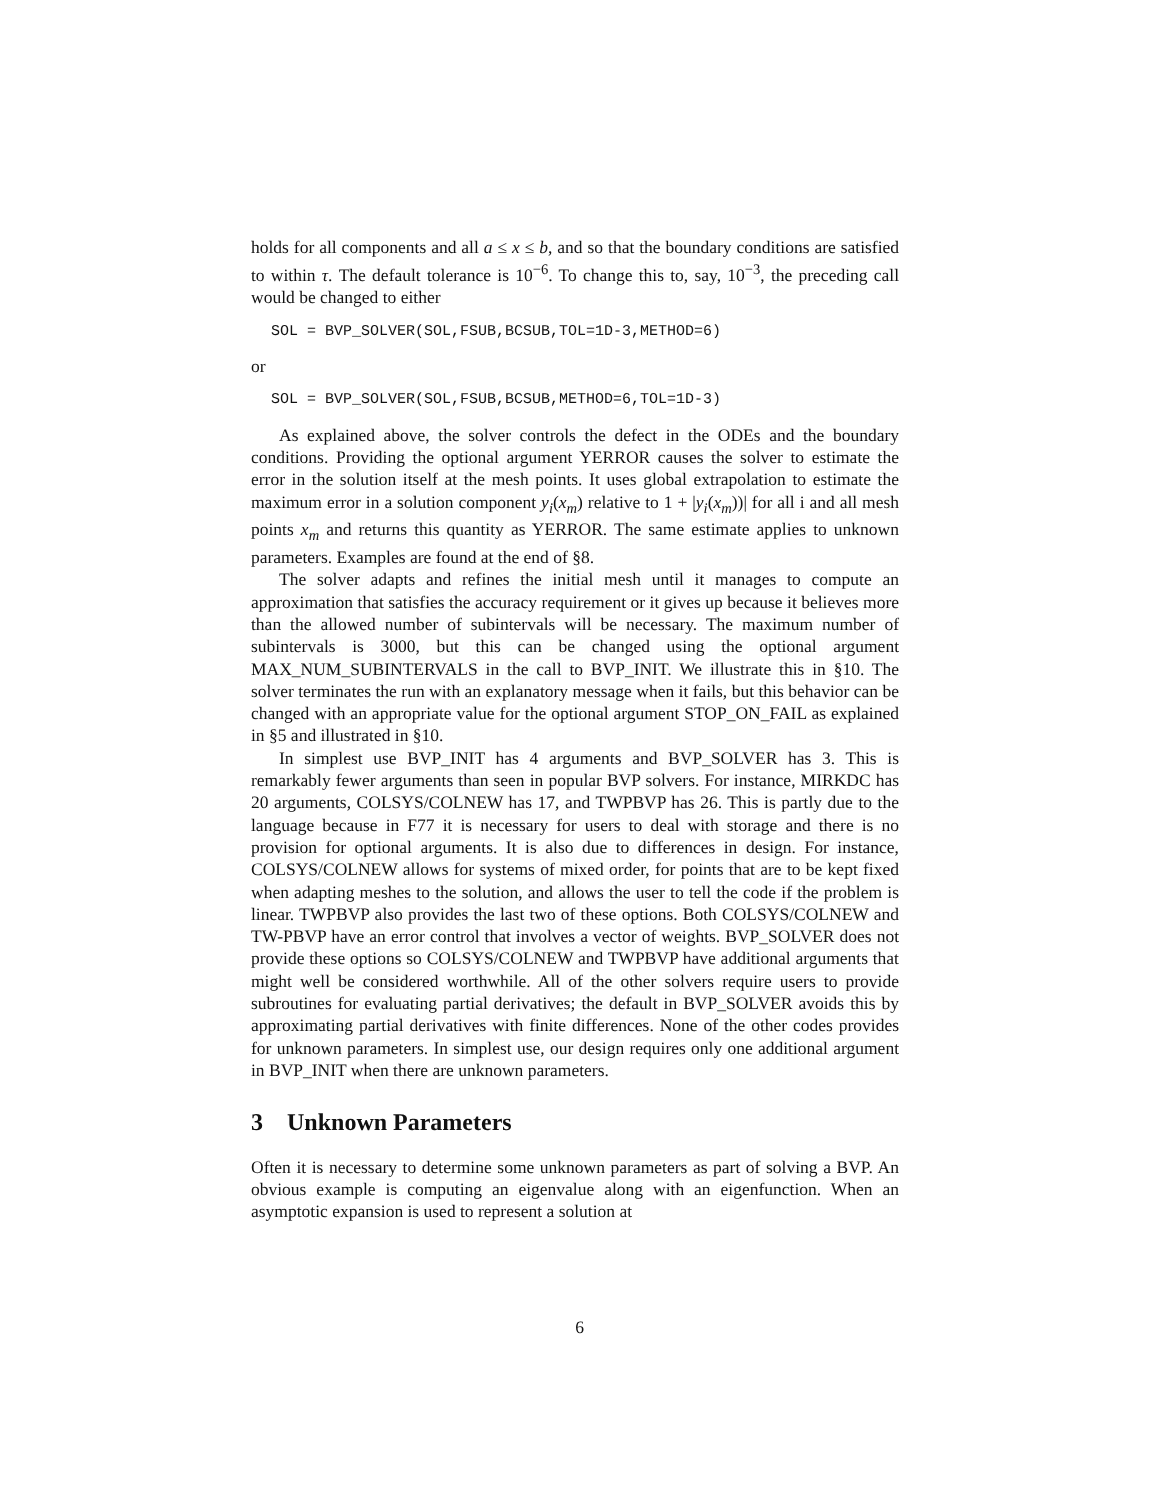holds for all components and all a ≤ x ≤ b, and so that the boundary conditions are satisfied to within τ. The default tolerance is 10<sup>−6</sup>. To change this to, say, 10<sup>−3</sup>, the preceding call would be changed to either
SOL = BVP_SOLVER(SOL,FSUB,BCSUB,TOL=1D-3,METHOD=6)
or
SOL = BVP_SOLVER(SOL,FSUB,BCSUB,METHOD=6,TOL=1D-3)
As explained above, the solver controls the defect in the ODEs and the boundary conditions. Providing the optional argument YERROR causes the solver to estimate the error in the solution itself at the mesh points. It uses global extrapolation to estimate the maximum error in a solution component y<sub>i</sub>(x<sub>m</sub>) relative to 1 + |y<sub>i</sub>(x<sub>m</sub>))| for all i and all mesh points x<sub>m</sub> and returns this quantity as YERROR. The same estimate applies to unknown parameters. Examples are found at the end of §8.
The solver adapts and refines the initial mesh until it manages to compute an approximation that satisfies the accuracy requirement or it gives up because it believes more than the allowed number of subintervals will be necessary. The maximum number of subintervals is 3000, but this can be changed using the optional argument MAX_NUM_SUBINTERVALS in the call to BVP_INIT. We illustrate this in §10. The solver terminates the run with an explanatory message when it fails, but this behavior can be changed with an appropriate value for the optional argument STOP_ON_FAIL as explained in §5 and illustrated in §10.
In simplest use BVP_INIT has 4 arguments and BVP_SOLVER has 3. This is remarkably fewer arguments than seen in popular BVP solvers. For instance, MIRKDC has 20 arguments, COLSYS/COLNEW has 17, and TWPBVP has 26. This is partly due to the language because in F77 it is necessary for users to deal with storage and there is no provision for optional arguments. It is also due to differences in design. For instance, COLSYS/COLNEW allows for systems of mixed order, for points that are to be kept fixed when adapting meshes to the solution, and allows the user to tell the code if the problem is linear. TWPBVP also provides the last two of these options. Both COLSYS/COLNEW and TW-PBVP have an error control that involves a vector of weights. BVP_SOLVER does not provide these options so COLSYS/COLNEW and TWPBVP have additional arguments that might well be considered worthwhile. All of the other solvers require users to provide subroutines for evaluating partial derivatives; the default in BVP_SOLVER avoids this by approximating partial derivatives with finite differences. None of the other codes provides for unknown parameters. In simplest use, our design requires only one additional argument in BVP_INIT when there are unknown parameters.
3 Unknown Parameters
Often it is necessary to determine some unknown parameters as part of solving a BVP. An obvious example is computing an eigenvalue along with an eigenfunction. When an asymptotic expansion is used to represent a solution at
6